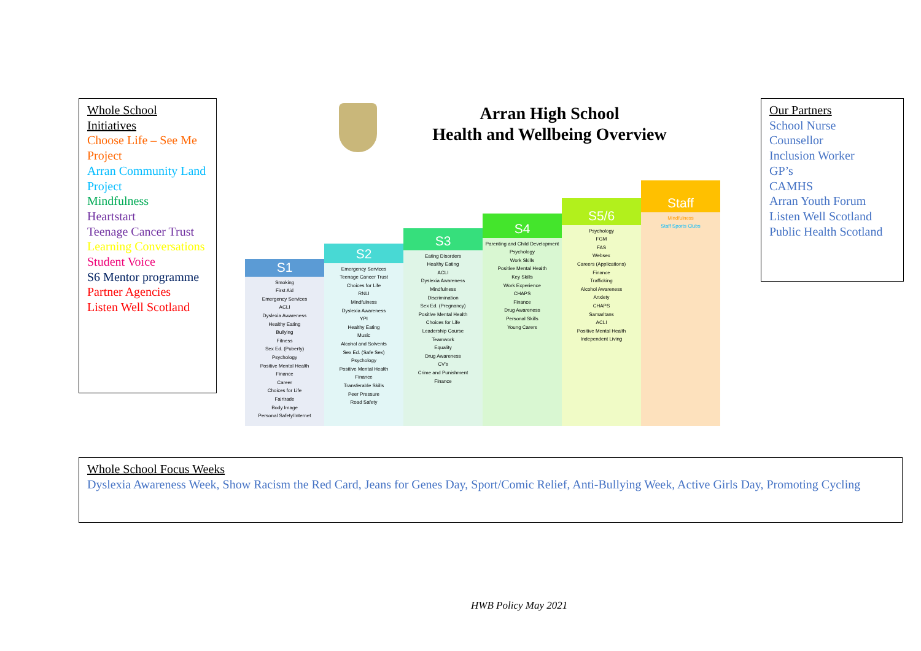Whole School Initiatives
Choose Life – See Me Project
Arran Community Land Project
Mindfulness
Heartstart
Teenage Cancer Trust
Learning Conversations
Student Voice
S6 Mentor programme
Partner Agencies
Listen Well Scotland
Arran High School
Health and Wellbeing Overview
S1
Smoking
First Aid
Emergency Services
ACLI
Dyslexia Awareness
Healthy Eating
Bullying
Fitness
Sex Ed. (Puberty)
Psychology
Positive Mental Health
Finance
Career
Choices for Life
Fairtrade
Body Image
Personal Safety/Internet
S2
Emergency Services
Teenage Cancer Trust
Choices for Life
RNLI
Mindfulness
Dyslexia Awareness
YPI
Healthy Eating
Music
Alcohol and Solvents
Sex Ed. (Safe Sex)
Psychology
Positive Mental Health
Finance
Transferable Skills
Peer Pressure
Road Safety
S3
Eating Disorders
Healthy Eating
ACLI
Dyslexia Awareness
Mindfulness
Discrimination
Sex Ed. (Pregnancy)
Positive Mental Health
Choices for Life
Leadership Course
Teamwork
Equality
Drug Awareness
CV's
Crime and Punishment
Finance
S4
Parenting and Child Development
Psychology
Work Skills
Positive Mental Health
Key Skills
Work Experience
CHAPS
Finance
Drug Awareness
Personal Skills
Young Carers
S5/6
Psychology
FGM
FAS
Websex
Careers (Applications)
Finance
Trafficking
Alcohol Awareness
Anxiety
CHAPS
Samaritans
ACLI
Positive Mental Health
Independent Living
Staff
Mindfulness
Staff Sports Clubs
Our Partners
School Nurse
Counsellor
Inclusion Worker
GP’s
CAMHS
Arran Youth Forum
Listen Well Scotland
Public Health Scotland
Whole School Focus Weeks
Dyslexia Awareness Week, Show Racism the Red Card, Jeans for Genes Day, Sport/Comic Relief, Anti-Bullying Week, Active Girls Day, Promoting Cycling
HWB Policy May 2021